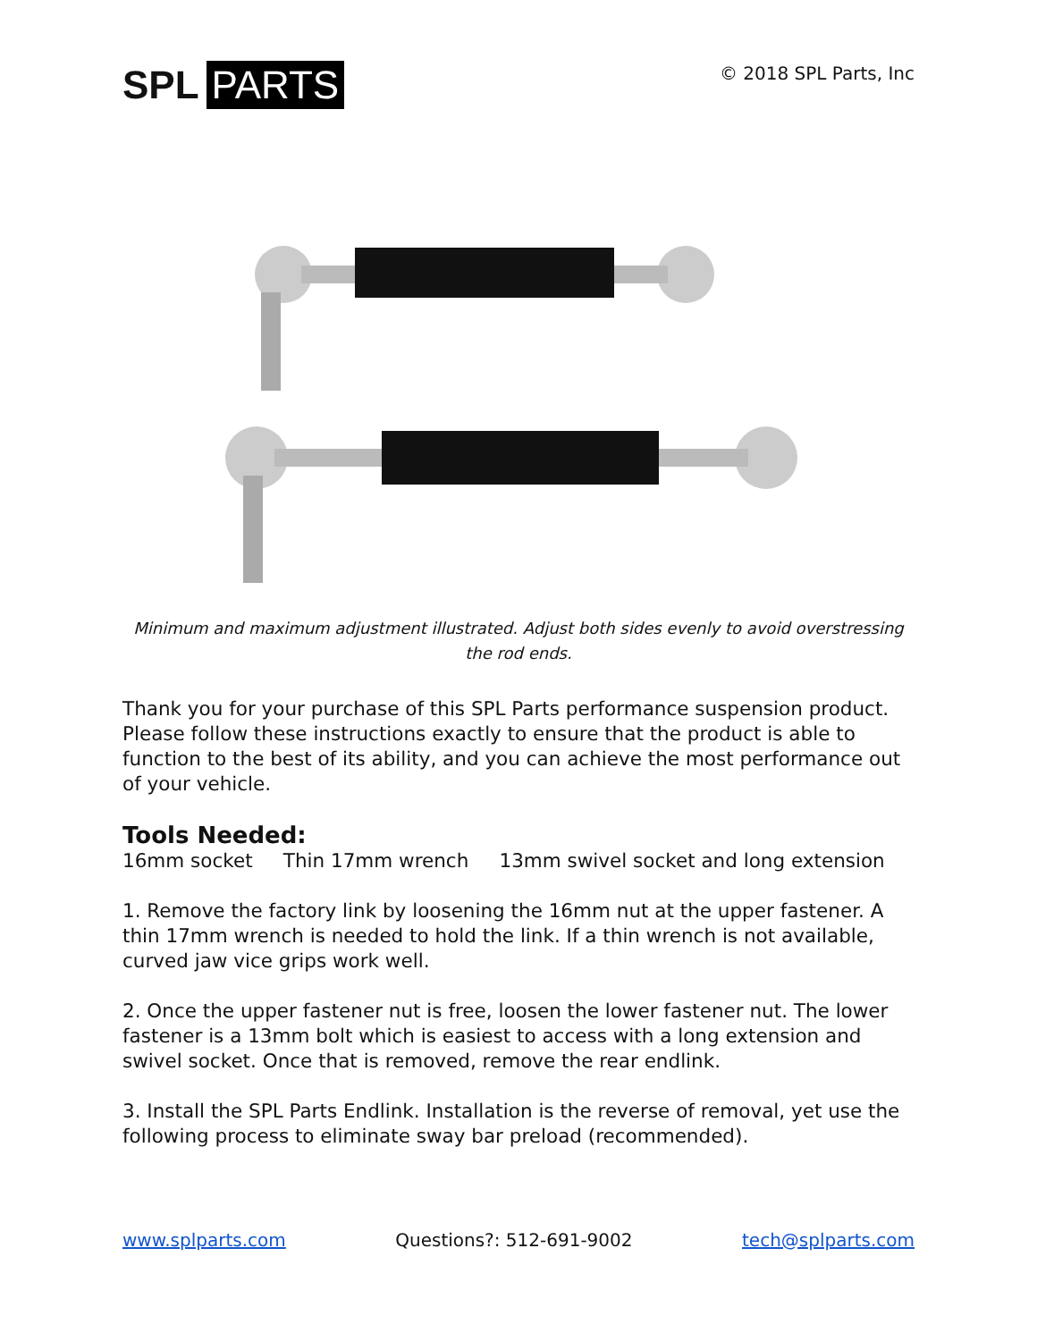SPL PARTS
© 2018 SPL Parts, Inc
Minimum and maximum adjustment illustrated. Adjust both sides evenly to avoid overstressing the rod ends.
Thank you for your purchase of this SPL Parts performance suspension product. Please follow these instructions exactly to ensure that the product is able to function to the best of its ability, and you can achieve the most performance out of your vehicle.
Tools Needed:
16mm socket Thin 17mm wrench 13mm swivel socket and long extension
1. Remove the factory link by loosening the 16mm nut at the upper fastener. A thin 17mm wrench is needed to hold the link. If a thin wrench is not available, curved jaw vice grips work well.
2. Once the upper fastener nut is free, loosen the lower fastener nut. The lower fastener is a 13mm bolt which is easiest to access with a long extension and swivel socket. Once that is removed, remove the rear endlink.
3. Install the SPL Parts Endlink. Installation is the reverse of removal, yet use the following process to eliminate sway bar preload (recommended).
www.splparts.com Questions?: 512-691-9002 tech@splparts.com